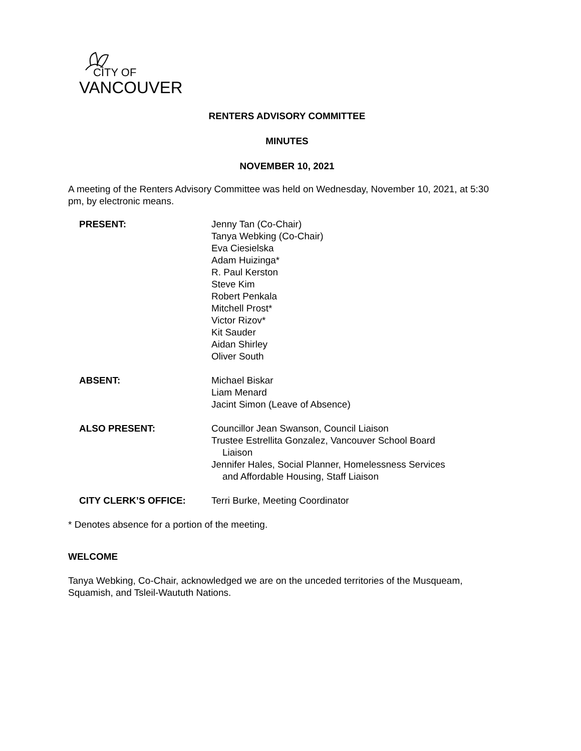CITY OF
VANCOUVER
RENTERS ADVISORY COMMITTEE
MINUTES
NOVEMBER 10, 2021
A meeting of the Renters Advisory Committee was held on Wednesday, November 10, 2021, at 5:30 pm, by electronic means.
PRESENT: Jenny Tan (Co-Chair)
Tanya Webking (Co-Chair)
Eva Ciesielska
Adam Huizinga*
R. Paul Kerston
Steve Kim
Robert Penkala
Mitchell Prost*
Victor Rizov*
Kit Sauder
Aidan Shirley
Oliver South
ABSENT: Michael Biskar
Liam Menard
Jacint Simon (Leave of Absence)
ALSO PRESENT: Councillor Jean Swanson, Council Liaison
Trustee Estrellita Gonzalez, Vancouver School Board
Liaison
Jennifer Hales, Social Planner, Homelessness Services
and Affordable Housing, Staff Liaison
CITY CLERK’S OFFICE: Terri Burke, Meeting Coordinator
* Denotes absence for a portion of the meeting.
WELCOME
Tanya Webking, Co-Chair, acknowledged we are on the unceded territories of the Musqueam, Squamish, and Tsleil-Waututh Nations.